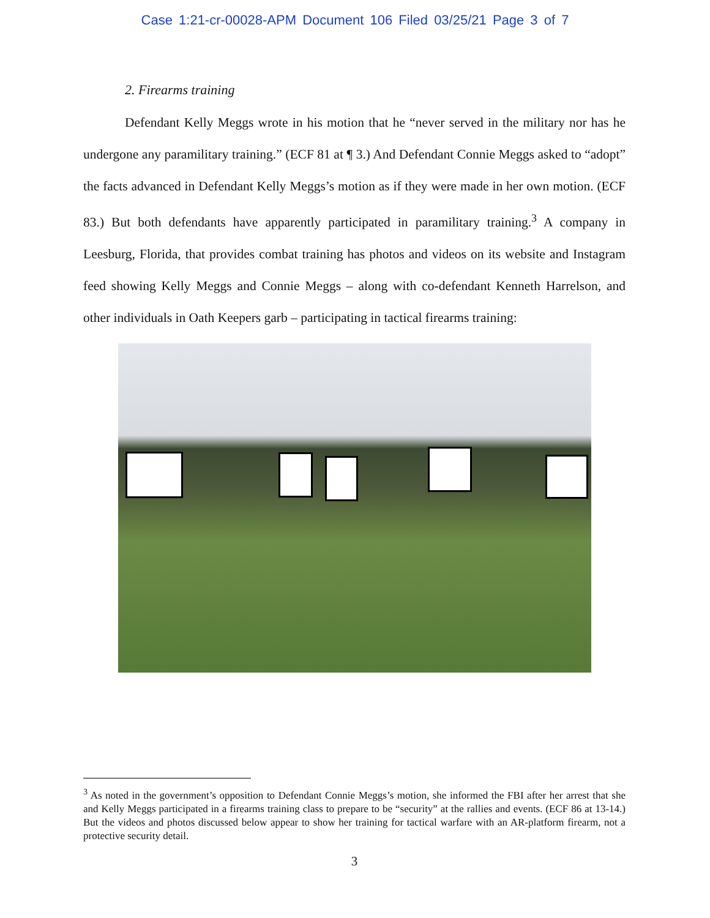Case 1:21-cr-00028-APM Document 106 Filed 03/25/21 Page 3 of 7
2. Firearms training
Defendant Kelly Meggs wrote in his motion that he “never served in the military nor has he undergone any paramilitary training.” (ECF 81 at ¶ 3.) And Defendant Connie Meggs asked to “adopt” the facts advanced in Defendant Kelly Meggs’s motion as if they were made in her own motion. (ECF 83.) But both defendants have apparently participated in paramilitary training.<sup>3</sup> A company in Leesburg, Florida, that provides combat training has photos and videos on its website and Instagram feed showing Kelly Meggs and Connie Meggs – along with co-defendant Kenneth Harrelson, and other individuals in Oath Keepers garb – participating in tactical firearms training:
<sup>3</sup> As noted in the government’s opposition to Defendant Connie Meggs’s motion, she informed the FBI after her arrest that she and Kelly Meggs participated in a firearms training class to prepare to be “security” at the rallies and events. (ECF 86 at 13-14.) But the videos and photos discussed below appear to show her training for tactical warfare with an AR-platform firearm, not a protective security detail.
3